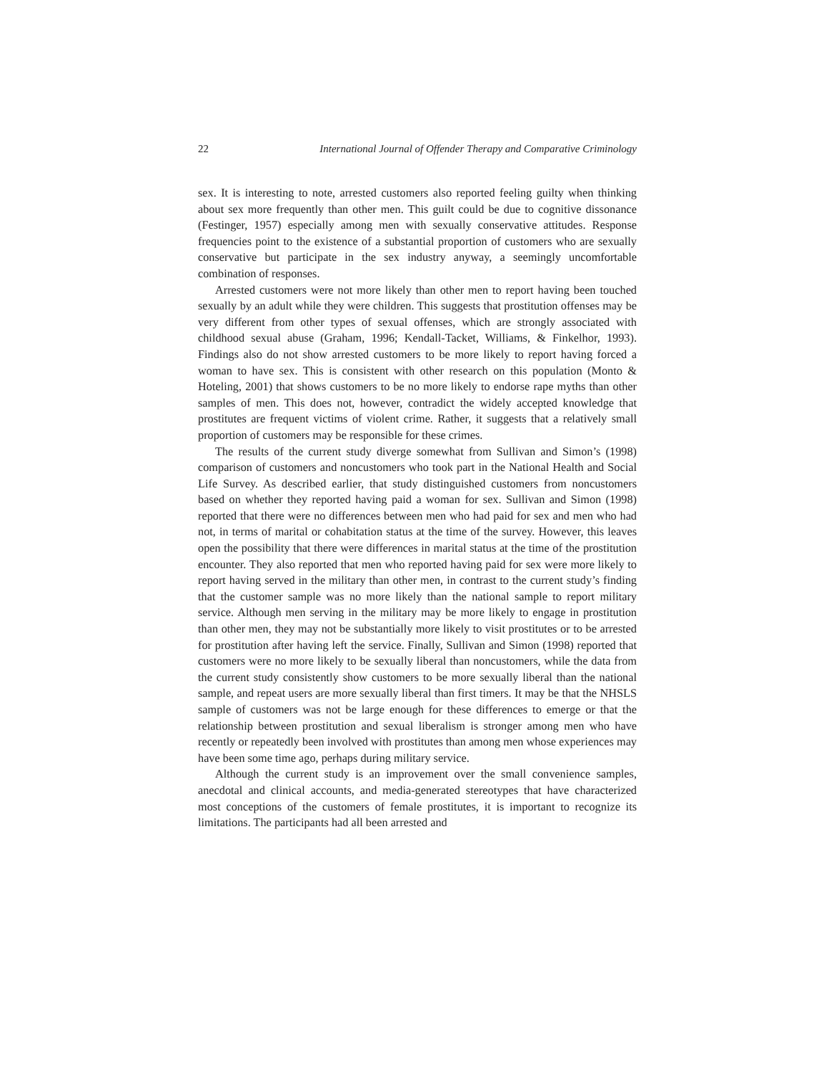22 International Journal of Offender Therapy and Comparative Criminology
sex. It is interesting to note, arrested customers also reported feeling guilty when thinking about sex more frequently than other men. This guilt could be due to cognitive dissonance (Festinger, 1957) especially among men with sexually conservative attitudes. Response frequencies point to the existence of a substantial proportion of customers who are sexually conservative but participate in the sex industry anyway, a seemingly uncomfortable combination of responses.
Arrested customers were not more likely than other men to report having been touched sexually by an adult while they were children. This suggests that prostitution offenses may be very different from other types of sexual offenses, which are strongly associated with childhood sexual abuse (Graham, 1996; Kendall-Tacket, Williams, & Finkelhor, 1993). Findings also do not show arrested customers to be more likely to report having forced a woman to have sex. This is consistent with other research on this population (Monto & Hoteling, 2001) that shows customers to be no more likely to endorse rape myths than other samples of men. This does not, however, contradict the widely accepted knowledge that prostitutes are frequent victims of violent crime. Rather, it suggests that a relatively small proportion of customers may be responsible for these crimes.
The results of the current study diverge somewhat from Sullivan and Simon’s (1998) comparison of customers and noncustomers who took part in the National Health and Social Life Survey. As described earlier, that study distinguished customers from noncustomers based on whether they reported having paid a woman for sex. Sullivan and Simon (1998) reported that there were no differences between men who had paid for sex and men who had not, in terms of marital or cohabitation status at the time of the survey. However, this leaves open the possibility that there were differences in marital status at the time of the prostitution encounter. They also reported that men who reported having paid for sex were more likely to report having served in the military than other men, in contrast to the current study’s finding that the customer sample was no more likely than the national sample to report military service. Although men serving in the military may be more likely to engage in prostitution than other men, they may not be substantially more likely to visit prostitutes or to be arrested for prostitution after having left the service. Finally, Sullivan and Simon (1998) reported that customers were no more likely to be sexually liberal than noncustomers, while the data from the current study consistently show customers to be more sexually liberal than the national sample, and repeat users are more sexually liberal than first timers. It may be that the NHSLS sample of customers was not be large enough for these differences to emerge or that the relationship between prostitution and sexual liberalism is stronger among men who have recently or repeatedly been involved with prostitutes than among men whose experiences may have been some time ago, perhaps during military service.
Although the current study is an improvement over the small convenience samples, anecdotal and clinical accounts, and media-generated stereotypes that have characterized most conceptions of the customers of female prostitutes, it is important to recognize its limitations. The participants had all been arrested and